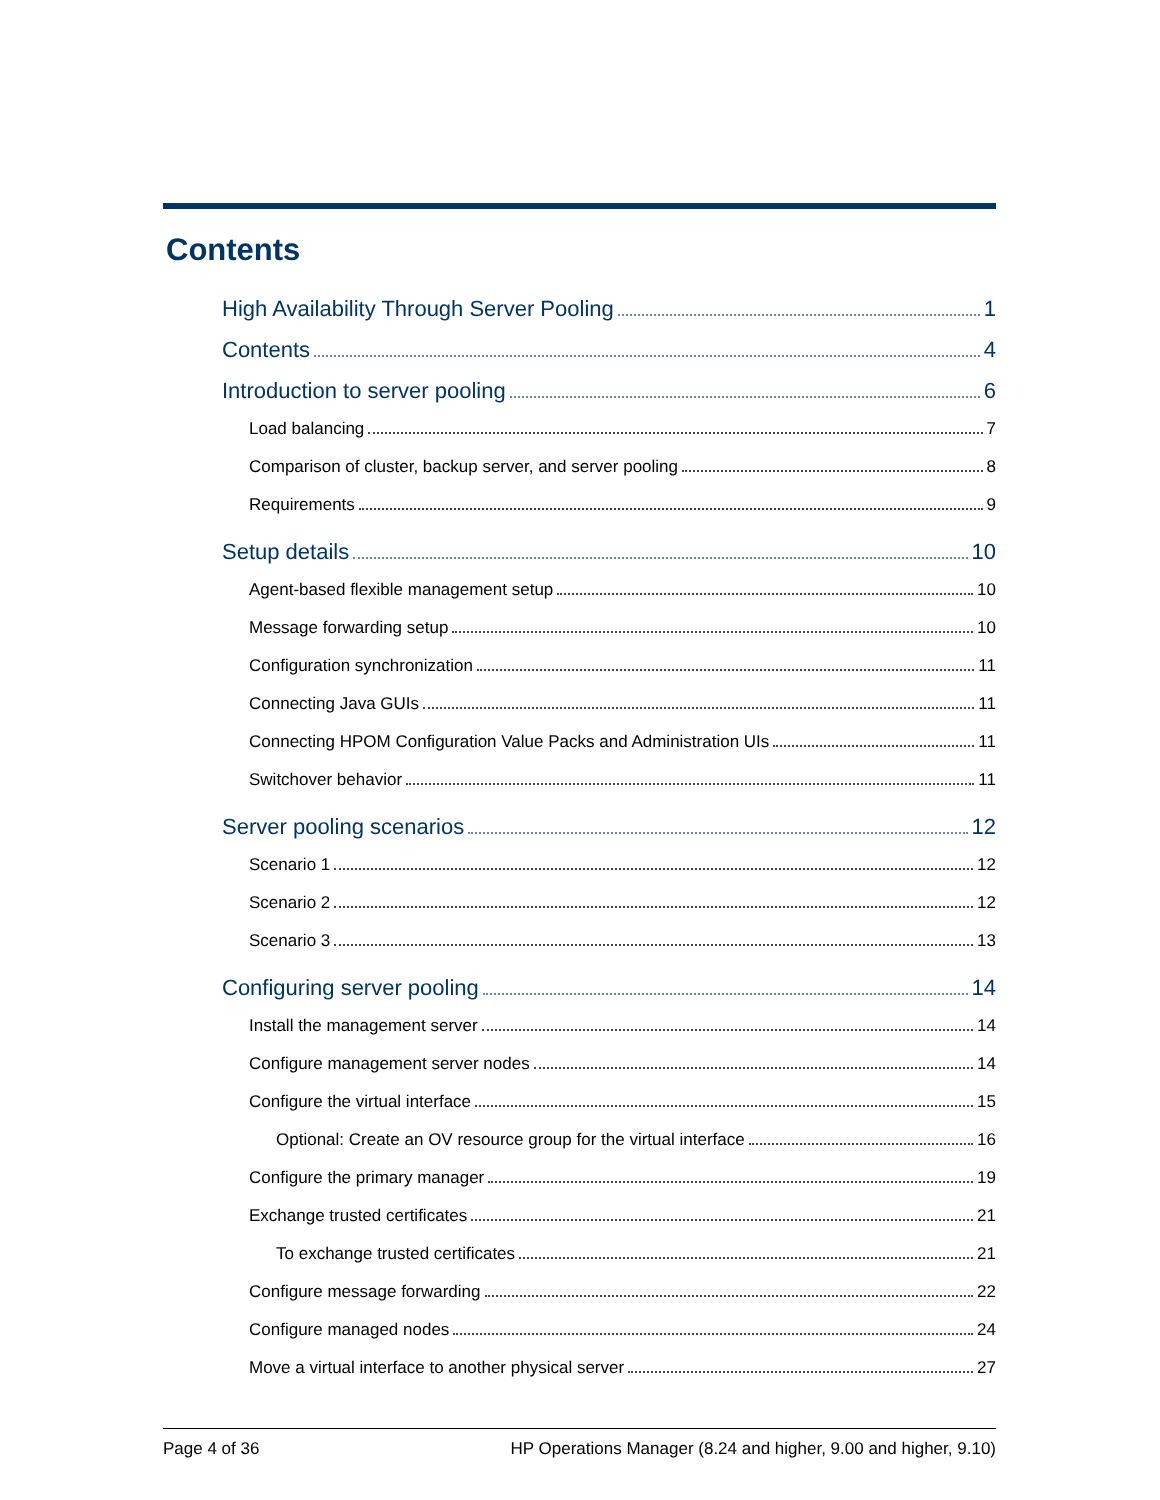Contents
High Availability Through Server Pooling 1
Contents 4
Introduction to server pooling 6
Load balancing 7
Comparison of cluster, backup server, and server pooling 8
Requirements 9
Setup details 10
Agent-based flexible management setup 10
Message forwarding setup 10
Configuration synchronization 11
Connecting Java GUIs 11
Connecting HPOM Configuration Value Packs and Administration UIs 11
Switchover behavior 11
Server pooling scenarios 12
Scenario 1 12
Scenario 2 12
Scenario 3 13
Configuring server pooling 14
Install the management server 14
Configure management server nodes 14
Configure the virtual interface 15
Optional: Create an OV resource group for the virtual interface 16
Configure the primary manager 19
Exchange trusted certificates 21
To exchange trusted certificates 21
Configure message forwarding 22
Configure managed nodes 24
Move a virtual interface to another physical server 27
Page 4 of 36 HP Operations Manager (8.24 and higher, 9.00 and higher, 9.10)